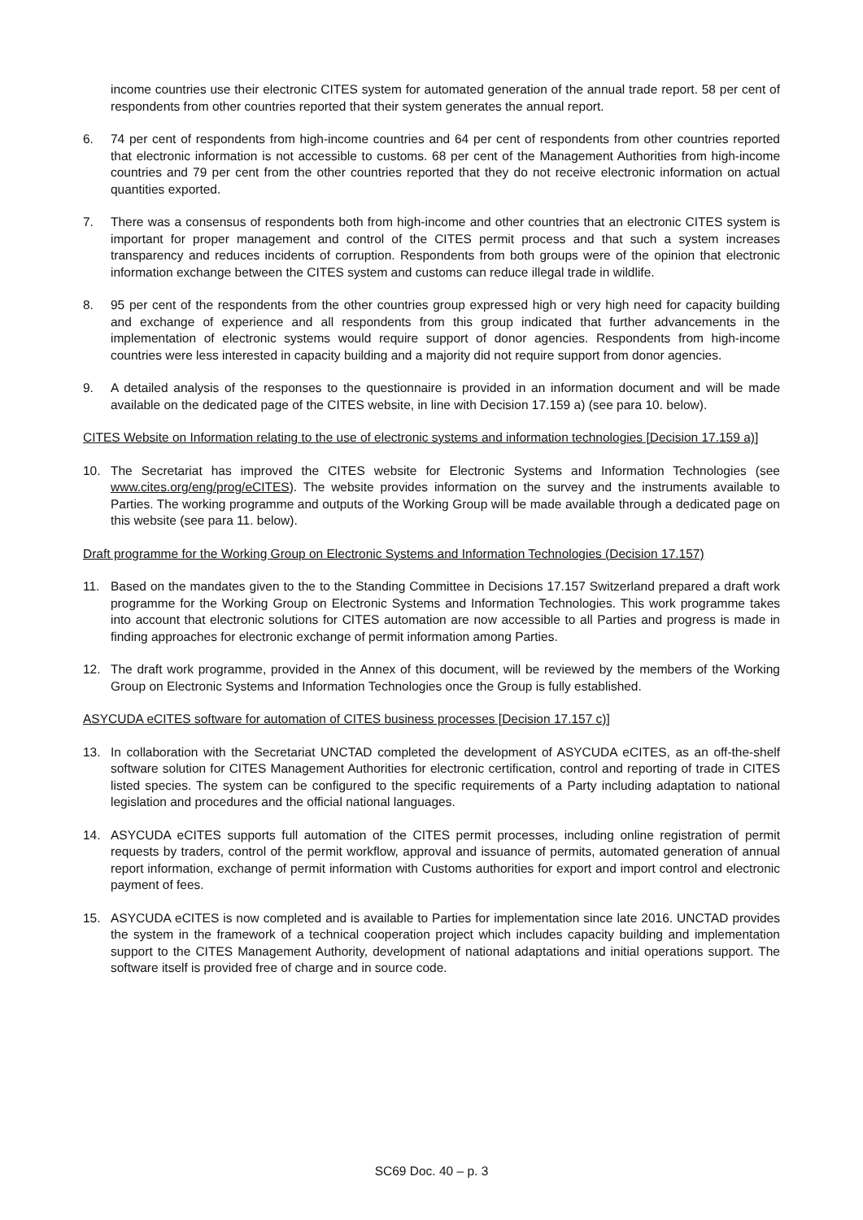income countries use their electronic CITES system for automated generation of the annual trade report. 58 per cent of respondents from other countries reported that their system generates the annual report.
6. 74 per cent of respondents from high-income countries and 64 per cent of respondents from other countries reported that electronic information is not accessible to customs. 68 per cent of the Management Authorities from high-income countries and 79 per cent from the other countries reported that they do not receive electronic information on actual quantities exported.
7. There was a consensus of respondents both from high-income and other countries that an electronic CITES system is important for proper management and control of the CITES permit process and that such a system increases transparency and reduces incidents of corruption. Respondents from both groups were of the opinion that electronic information exchange between the CITES system and customs can reduce illegal trade in wildlife.
8. 95 per cent of the respondents from the other countries group expressed high or very high need for capacity building and exchange of experience and all respondents from this group indicated that further advancements in the implementation of electronic systems would require support of donor agencies. Respondents from high-income countries were less interested in capacity building and a majority did not require support from donor agencies.
9. A detailed analysis of the responses to the questionnaire is provided in an information document and will be made available on the dedicated page of the CITES website, in line with Decision 17.159 a) (see para 10. below).
CITES Website on Information relating to the use of electronic systems and information technologies [Decision 17.159 a)]
10. The Secretariat has improved the CITES website for Electronic Systems and Information Technologies (see www.cites.org/eng/prog/eCITES). The website provides information on the survey and the instruments available to Parties. The working programme and outputs of the Working Group will be made available through a dedicated page on this website (see para 11. below).
Draft programme for the Working Group on Electronic Systems and Information Technologies (Decision 17.157)
11. Based on the mandates given to the to the Standing Committee in Decisions 17.157 Switzerland prepared a draft work programme for the Working Group on Electronic Systems and Information Technologies. This work programme takes into account that electronic solutions for CITES automation are now accessible to all Parties and progress is made in finding approaches for electronic exchange of permit information among Parties.
12. The draft work programme, provided in the Annex of this document, will be reviewed by the members of the Working Group on Electronic Systems and Information Technologies once the Group is fully established.
ASYCUDA eCITES software for automation of CITES business processes [Decision 17.157 c)]
13. In collaboration with the Secretariat UNCTAD completed the development of ASYCUDA eCITES, as an off-the-shelf software solution for CITES Management Authorities for electronic certification, control and reporting of trade in CITES listed species. The system can be configured to the specific requirements of a Party including adaptation to national legislation and procedures and the official national languages.
14. ASYCUDA eCITES supports full automation of the CITES permit processes, including online registration of permit requests by traders, control of the permit workflow, approval and issuance of permits, automated generation of annual report information, exchange of permit information with Customs authorities for export and import control and electronic payment of fees.
15. ASYCUDA eCITES is now completed and is available to Parties for implementation since late 2016. UNCTAD provides the system in the framework of a technical cooperation project which includes capacity building and implementation support to the CITES Management Authority, development of national adaptations and initial operations support. The software itself is provided free of charge and in source code.
SC69 Doc. 40 – p. 3